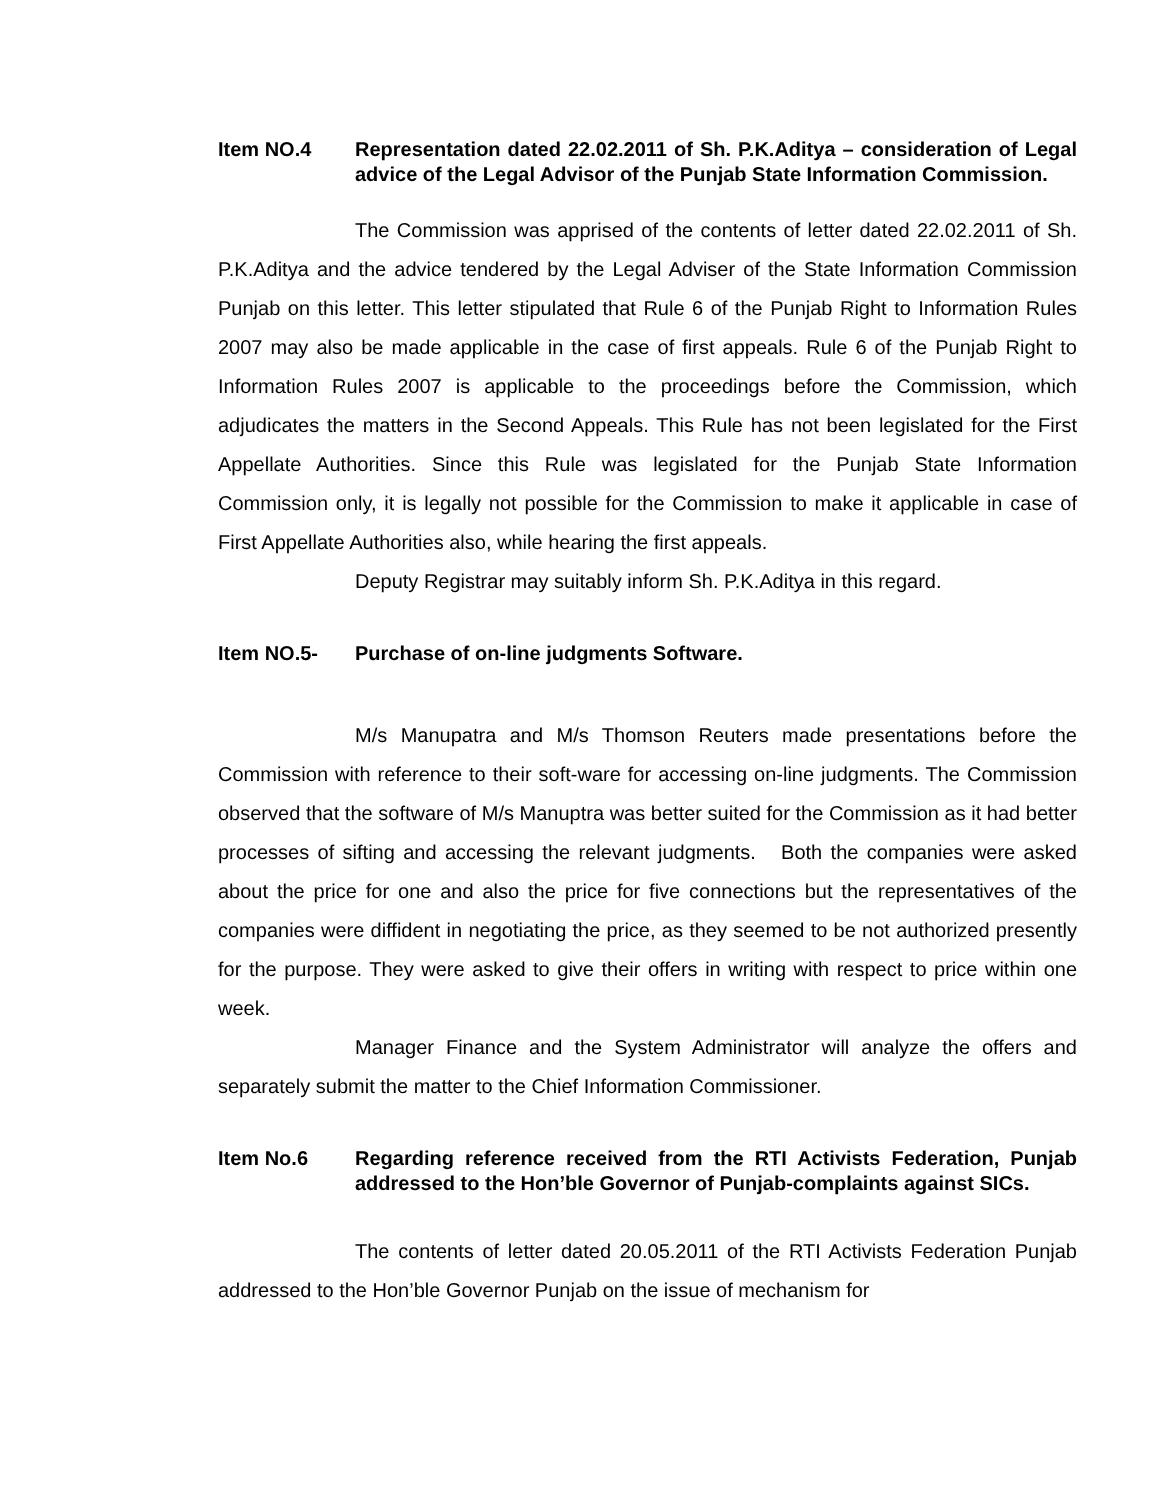Item NO.4 Representation dated 22.02.2011 of Sh. P.K.Aditya – consideration of Legal advice of the Legal Advisor of the Punjab State Information Commission.
The Commission was apprised of the contents of letter dated 22.02.2011 of Sh. P.K.Aditya and the advice tendered by the Legal Adviser of the State Information Commission Punjab on this letter. This letter stipulated that Rule 6 of the Punjab Right to Information Rules 2007 may also be made applicable in the case of first appeals. Rule 6 of the Punjab Right to Information Rules 2007 is applicable to the proceedings before the Commission, which adjudicates the matters in the Second Appeals. This Rule has not been legislated for the First Appellate Authorities. Since this Rule was legislated for the Punjab State Information Commission only, it is legally not possible for the Commission to make it applicable in case of First Appellate Authorities also, while hearing the first appeals.
Deputy Registrar may suitably inform Sh. P.K.Aditya in this regard.
Item NO.5- Purchase of on-line judgments Software.
M/s Manupatra and M/s Thomson Reuters made presentations before the Commission with reference to their soft-ware for accessing on-line judgments. The Commission observed that the software of M/s Manuptra was better suited for the Commission as it had better processes of sifting and accessing the relevant judgments. Both the companies were asked about the price for one and also the price for five connections but the representatives of the companies were diffident in negotiating the price, as they seemed to be not authorized presently for the purpose. They were asked to give their offers in writing with respect to price within one week.
Manager Finance and the System Administrator will analyze the offers and separately submit the matter to the Chief Information Commissioner.
Item No.6 Regarding reference received from the RTI Activists Federation, Punjab addressed to the Hon’ble Governor of Punjab-complaints against SICs.
The contents of letter dated 20.05.2011 of the RTI Activists Federation Punjab addressed to the Hon’ble Governor Punjab on the issue of mechanism for